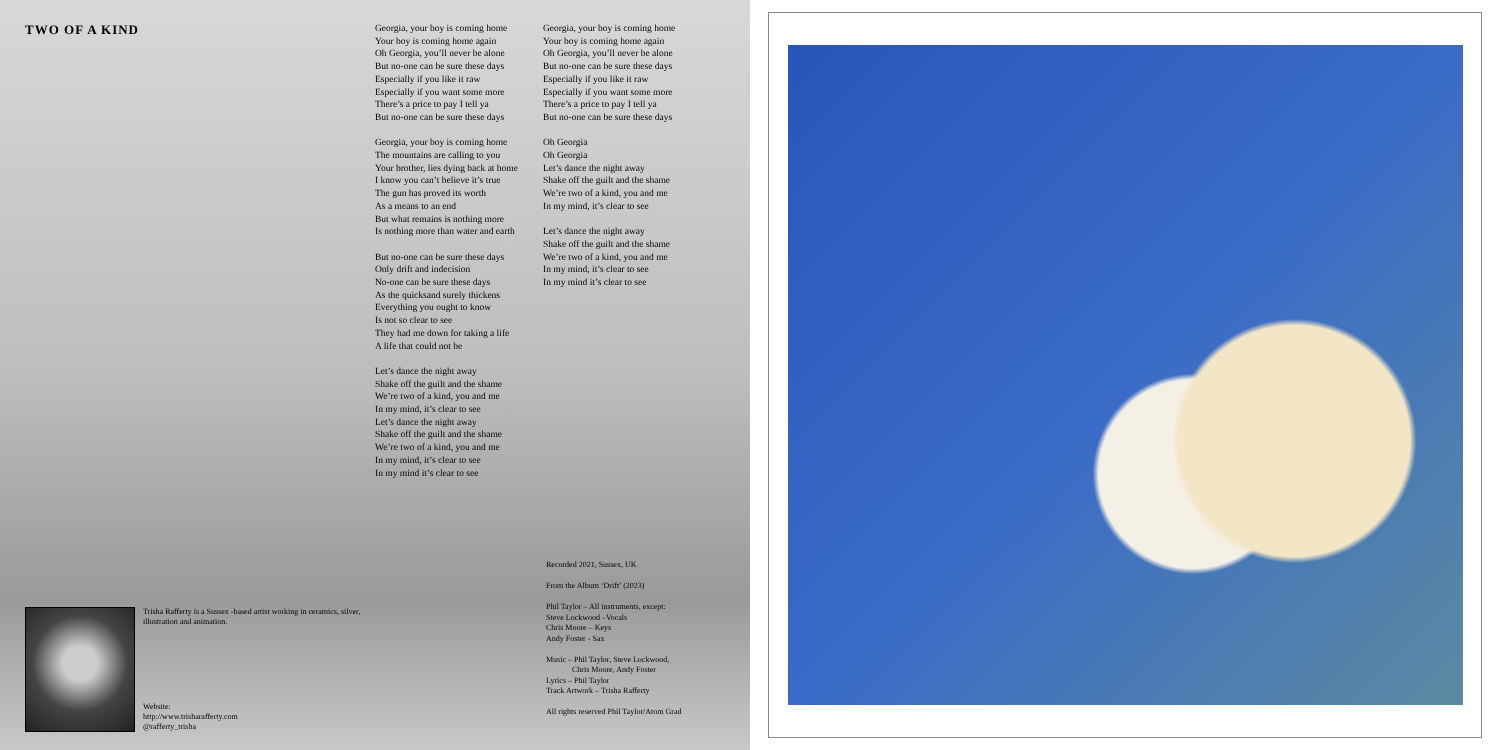TWO OF A KIND
Trisha Rafferty is a Sussex -based artist working in ceramics, silver, illustration and animation.
Website:
http://www.trisharafferty.com
@rafferty_trisha
Georgia, your boy is coming home
Your boy is coming home again
Oh Georgia, you’ll never be alone
But no-one can be sure these days
Especially if you like it raw
Especially if you want some more
There’s a price to pay I tell ya
But no-one can be sure these days
Georgia, your boy is coming home
The mountains are calling to you
Your brother, lies dying back at home
I know you can’t believe it’s true
The gun has proved its worth
As a means to an end
But what remains is nothing more
Is nothing more than water and earth
But no-one can be sure these days
Only drift and indecision
No-one can be sure these days
As the quicksand surely thickens
Everything you ought to know
Is not so clear to see
They had me down for taking a life
A life that could not be
Let’s dance the night away
Shake off the guilt and the shame
We’re two of a kind, you and me
In my mind, it’s clear to see
Let’s dance the night away
Shake off the guilt and the shame
We’re two of a kind, you and me
In my mind, it’s clear to see
In my mind it’s clear to see
Georgia, your boy is coming home
Your boy is coming home again
Oh Georgia, you’ll never be alone
But no-one can be sure these days
Especially if you like it raw
Especially if you want some more
There’s a price to pay I tell ya
But no-one can be sure these days
Oh Georgia
Oh Georgia
Let’s dance the night away
Shake off the guilt and the shame
We’re two of a kind, you and me
In my mind, it’s clear to see
Let’s dance the night away
Shake off the guilt and the shame
We’re two of a kind, you and me
In my mind, it’s clear to see
In my mind it’s clear to see
Recorded 2021, Sussex, UK
From the Album ‘Drift’ (2023)
Phil Taylor – All instruments, except:
Steve Lockwood –Vocals
Chris Moore – Keys
Andy Foster - Sax
Music – Phil Taylor, Steve Lockwood,
Chris Moore, Andy Foster
Lyrics – Phil Taylor
Track Artwork – Trisha Rafferty
All rights reserved Phil Taylor/Atom Grad